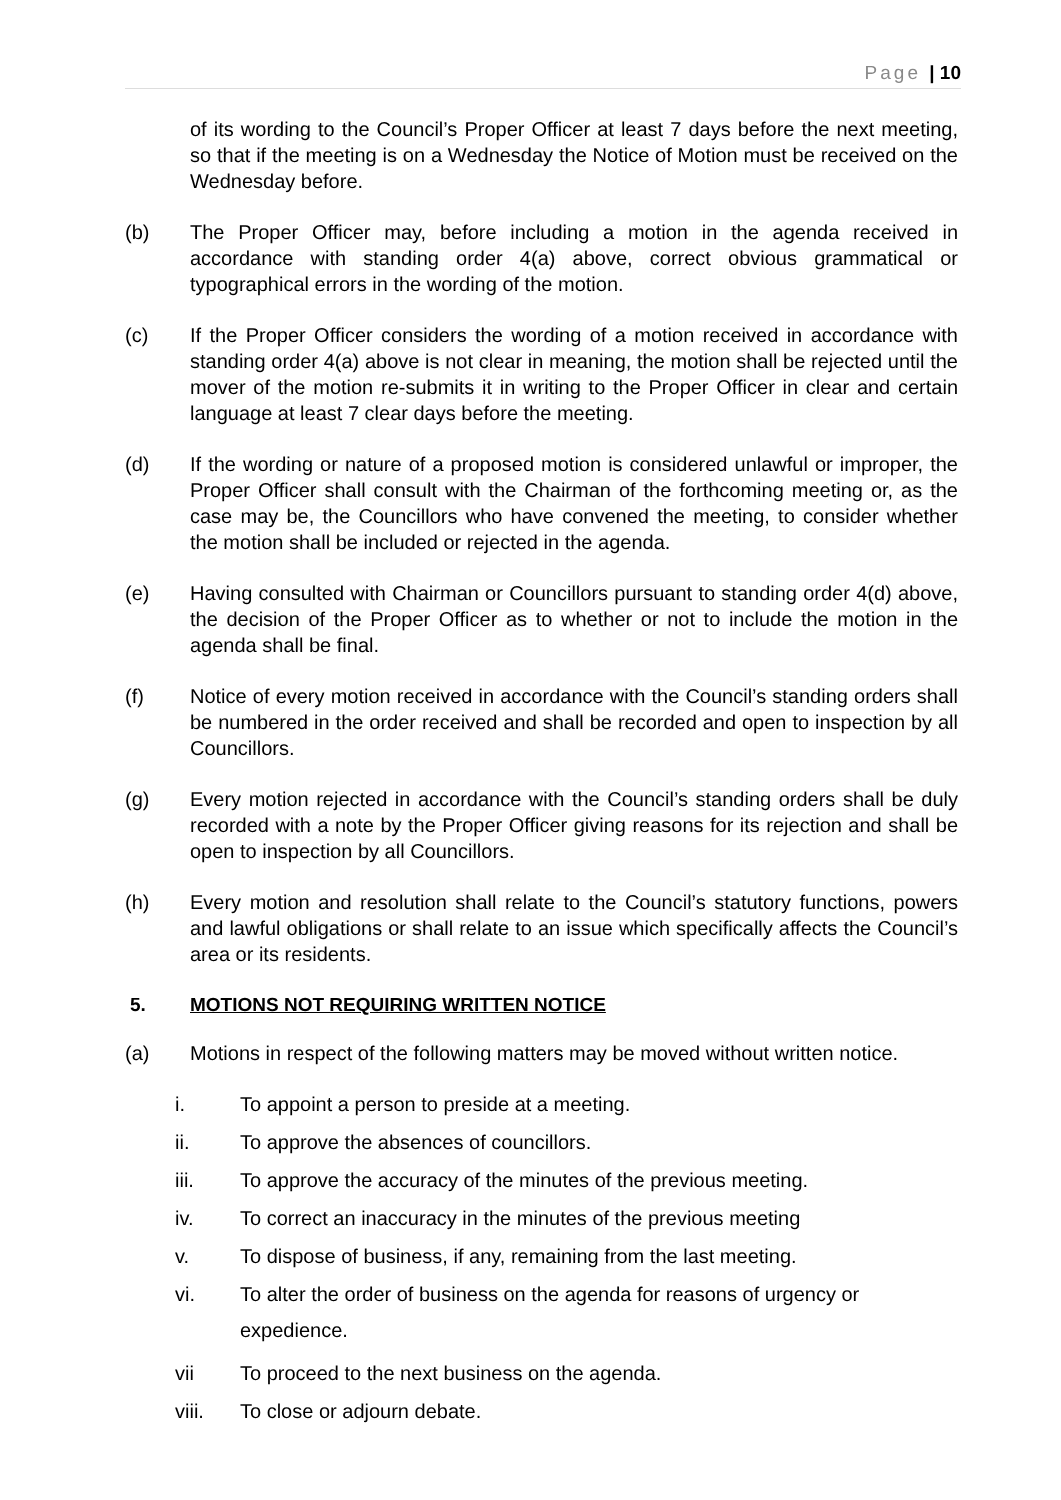Page | 10
of its wording to the Council’s Proper Officer at least 7 days before the next meeting, so that if the meeting is on a Wednesday the Notice of Motion must be received on the Wednesday before.
(b) The Proper Officer may, before including a motion in the agenda received in accordance with standing order 4(a) above, correct obvious grammatical or typographical errors in the wording of the motion.
(c) If the Proper Officer considers the wording of a motion received in accordance with standing order 4(a) above is not clear in meaning, the motion shall be rejected until the mover of the motion re-submits it in writing to the Proper Officer in clear and certain language at least 7 clear days before the meeting.
(d) If the wording or nature of a proposed motion is considered unlawful or improper, the Proper Officer shall consult with the Chairman of the forthcoming meeting or, as the case may be, the Councillors who have convened the meeting, to consider whether the motion shall be included or rejected in the agenda.
(e) Having consulted with Chairman or Councillors pursuant to standing order 4(d) above, the decision of the Proper Officer as to whether or not to include the motion in the agenda shall be final.
(f) Notice of every motion received in accordance with the Council’s standing orders shall be numbered in the order received and shall be recorded and open to inspection by all Councillors.
(g) Every motion rejected in accordance with the Council’s standing orders shall be duly recorded with a note by the Proper Officer giving reasons for its rejection and shall be open to inspection by all Councillors.
(h) Every motion and resolution shall relate to the Council’s statutory functions, powers and lawful obligations or shall relate to an issue which specifically affects the Council’s area or its residents.
5. MOTIONS NOT REQUIRING WRITTEN NOTICE
(a) Motions in respect of the following matters may be moved without written notice.
i. To appoint a person to preside at a meeting.
ii. To approve the absences of councillors.
iii. To approve the accuracy of the minutes of the previous meeting.
iv. To correct an inaccuracy in the minutes of the previous meeting
v. To dispose of business, if any, remaining from the last meeting.
vi. To alter the order of business on the agenda for reasons of urgency or expedience.
vii To proceed to the next business on the agenda.
viii. To close or adjourn debate.